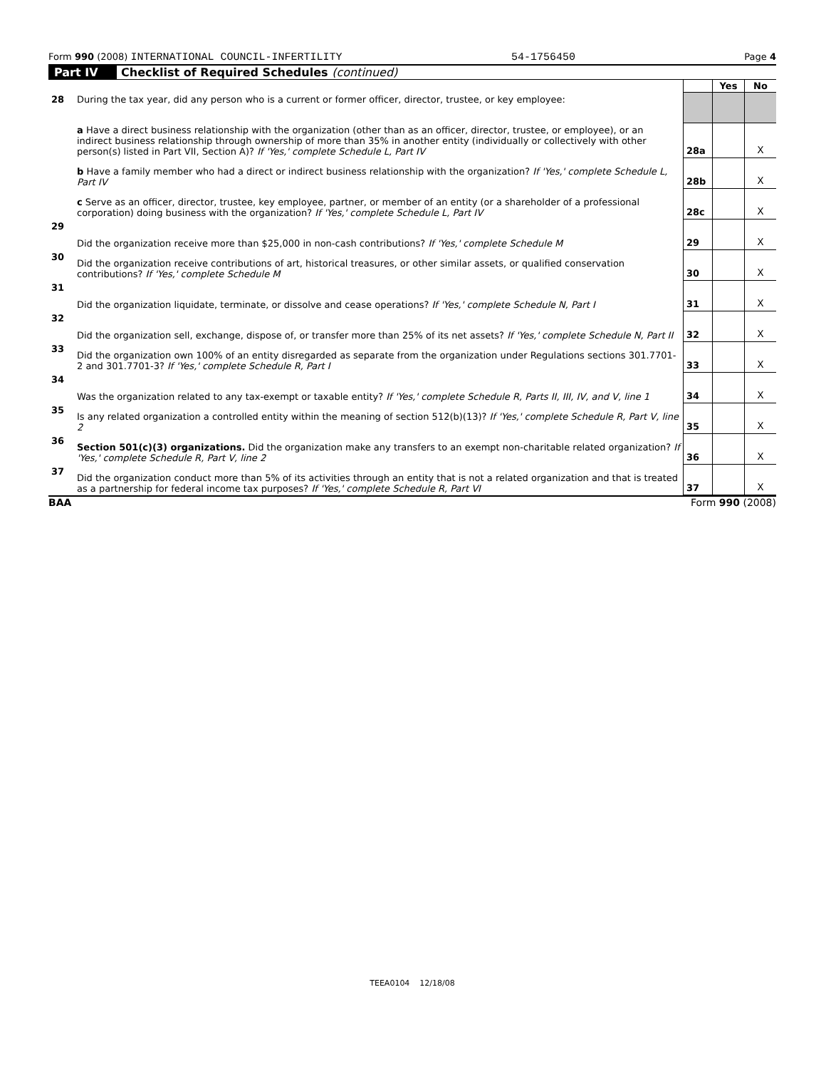Form 990 (2008) INTERNATIONAL COUNCIL-INFERTILITY 54-1756450 Page 4
Part IV Checklist of Required Schedules (continued)
| | | | Yes | No |
| 28 | During the tax year, did any person who is a current or former officer, director, trustee, or key employee: | | | |
| | a Have a direct business relationship with the organization (other than as an officer, director, trustee, or employee), or an indirect business relationship through ownership of more than 35% in another entity (individually or collectively with other person(s) listed in Part VII, Section A)? If 'Yes,' complete Schedule L, Part IV | 28a | | X |
| | b Have a family member who had a direct or indirect business relationship with the organization? If 'Yes,' complete Schedule L, Part IV | 28b | | X |
| | c Serve as an officer, director, trustee, key employee, partner, or member of an entity (or a shareholder of a professional corporation) doing business with the organization? If 'Yes,' complete Schedule L, Part IV | 28c | | X |
| 29 | Did the organization receive more than $25,000 in non-cash contributions? If 'Yes,' complete Schedule M | 29 | | X |
| 30 | Did the organization receive contributions of art, historical treasures, or other similar assets, or qualified conservation contributions? If 'Yes,' complete Schedule M | 30 | | X |
| 31 | Did the organization liquidate, terminate, or dissolve and cease operations? If 'Yes,' complete Schedule N, Part I | 31 | | X |
| 32 | Did the organization sell, exchange, dispose of, or transfer more than 25% of its net assets? If 'Yes,' complete Schedule N, Part II | 32 | | X |
| 33 | Did the organization own 100% of an entity disregarded as separate from the organization under Regulations sections 301.7701-2 and 301.7701-3? If 'Yes,' complete Schedule R, Part I | 33 | | X |
| 34 | Was the organization related to any tax-exempt or taxable entity? If 'Yes,' complete Schedule R, Parts II, III, IV, and V, line 1 | 34 | | X |
| 35 | Is any related organization a controlled entity within the meaning of section 512(b)(13)? If 'Yes,' complete Schedule R, Part V, line 2 | 35 | | X |
| 36 | Section 501(c)(3) organizations. Did the organization make any transfers to an exempt non-charitable related organization? If 'Yes,' complete Schedule R, Part V, line 2 | 36 | | X |
| 37 | Did the organization conduct more than 5% of its activities through an entity that is not a related organization and that is treated as a partnership for federal income tax purposes? If 'Yes,' complete Schedule R, Part VI | 37 | | X |
BAA Form 990 (2008)
TEEA0104 12/18/08